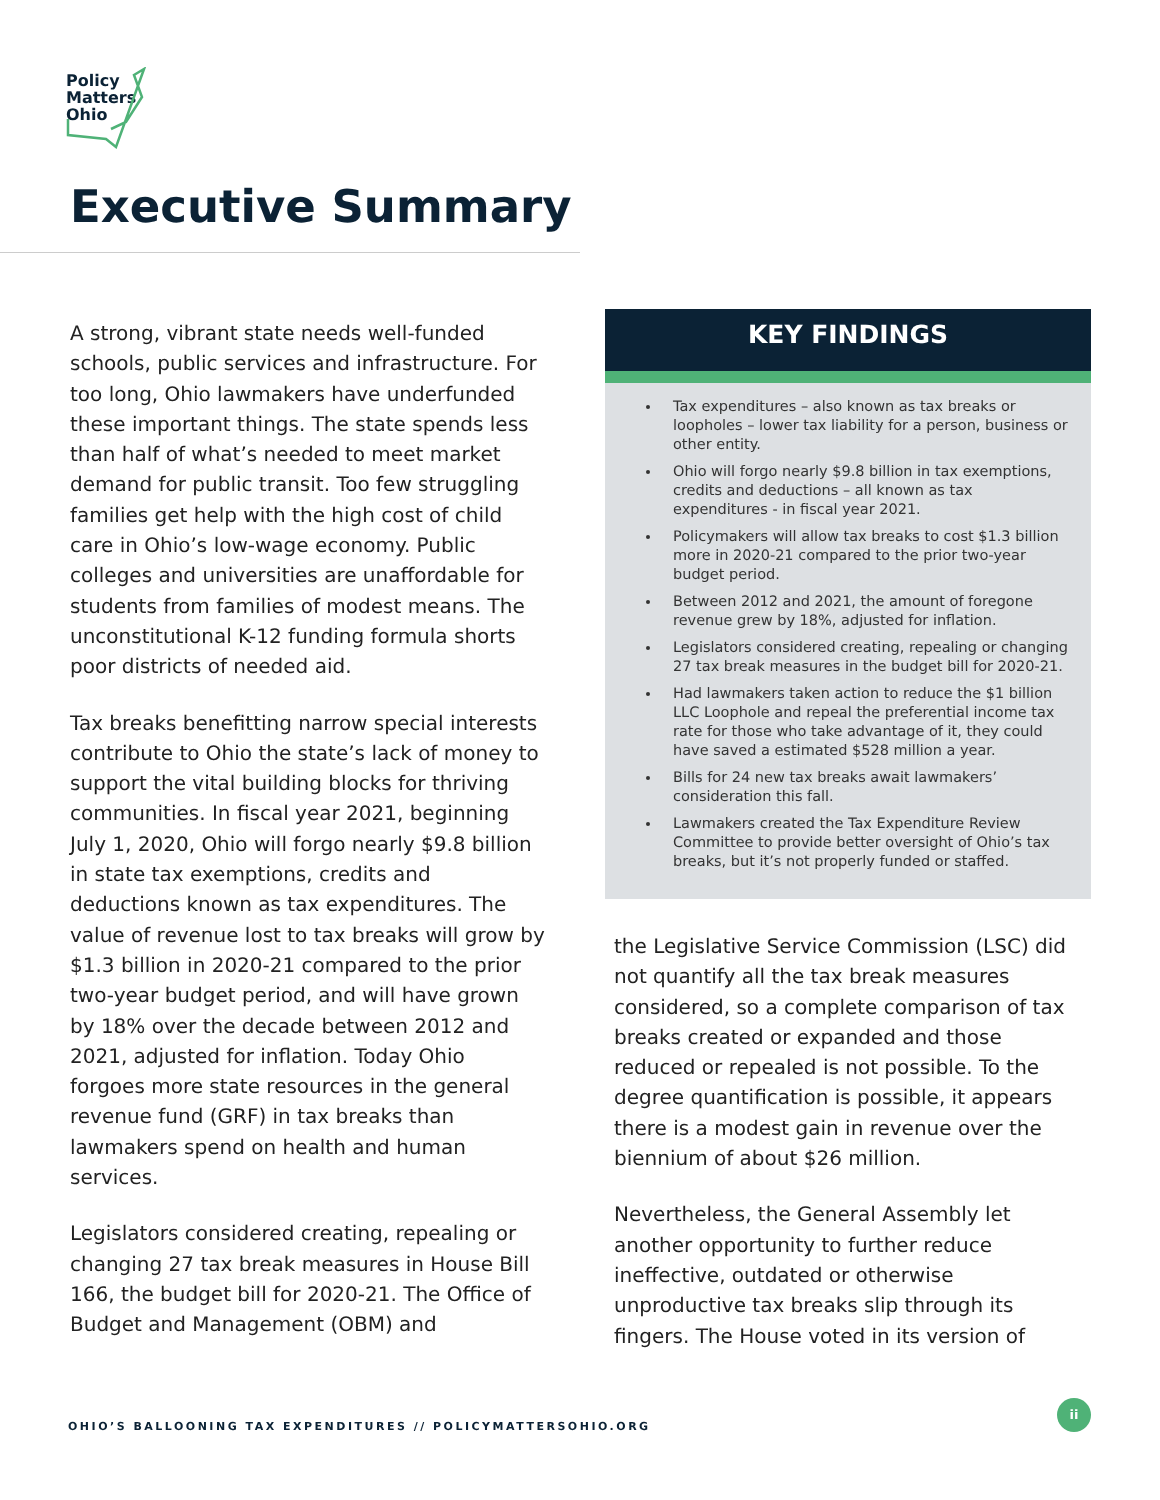Policy
Matters
Ohio
Executive Summary
A strong, vibrant state needs well-funded schools, public services and infrastructure. For too long, Ohio lawmakers have underfunded these important things. The state spends less than half of what’s needed to meet market demand for public transit. Too few struggling families get help with the high cost of child care in Ohio’s low-wage economy. Public colleges and universities are unaffordable for students from families of modest means. The unconstitutional K-12 funding formula shorts poor districts of needed aid.
Tax breaks benefitting narrow special interests contribute to Ohio the state’s lack of money to support the vital building blocks for thriving communities. In fiscal year 2021, beginning July 1, 2020, Ohio will forgo nearly $9.8 billion in state tax exemptions, credits and deductions known as tax expenditures. The value of revenue lost to tax breaks will grow by $1.3 billion in 2020-21 compared to the prior two-year budget period, and will have grown by 18% over the decade between 2012 and 2021, adjusted for inflation. Today Ohio forgoes more state resources in the general revenue fund (GRF) in tax breaks than lawmakers spend on health and human services.
Legislators considered creating, repealing or changing 27 tax break measures in House Bill 166, the budget bill for 2020-21. The Office of Budget and Management (OBM) and
KEY FINDINGS
Tax expenditures – also known as tax breaks or loopholes – lower tax liability for a person, business or other entity.
Ohio will forgo nearly $9.8 billion in tax exemptions, credits and deductions – all known as tax expenditures - in fiscal year 2021.
Policymakers will allow tax breaks to cost $1.3 billion more in 2020-21 compared to the prior two-year budget period.
Between 2012 and 2021, the amount of foregone revenue grew by 18%, adjusted for inflation.
Legislators considered creating, repealing or changing 27 tax break measures in the budget bill for 2020-21.
Had lawmakers taken action to reduce the $1 billion LLC Loophole and repeal the preferential income tax rate for those who take advantage of it, they could have saved a estimated $528 million a year.
Bills for 24 new tax breaks await lawmakers’ consideration this fall.
Lawmakers created the Tax Expenditure Review Committee to provide better oversight of Ohio’s tax breaks, but it’s not properly funded or staffed.
the Legislative Service Commission (LSC) did not quantify all the tax break measures considered, so a complete comparison of tax breaks created or expanded and those reduced or repealed is not possible. To the degree quantification is possible, it appears there is a modest gain in revenue over the biennium of about $26 million.
Nevertheless, the General Assembly let another opportunity to further reduce ineffective, outdated or otherwise unproductive tax breaks slip through its fingers. The House voted in its version of
OHIO’S BALLOONING TAX EXPENDITURES // POLICYMATTERSOHIO.ORG
ii